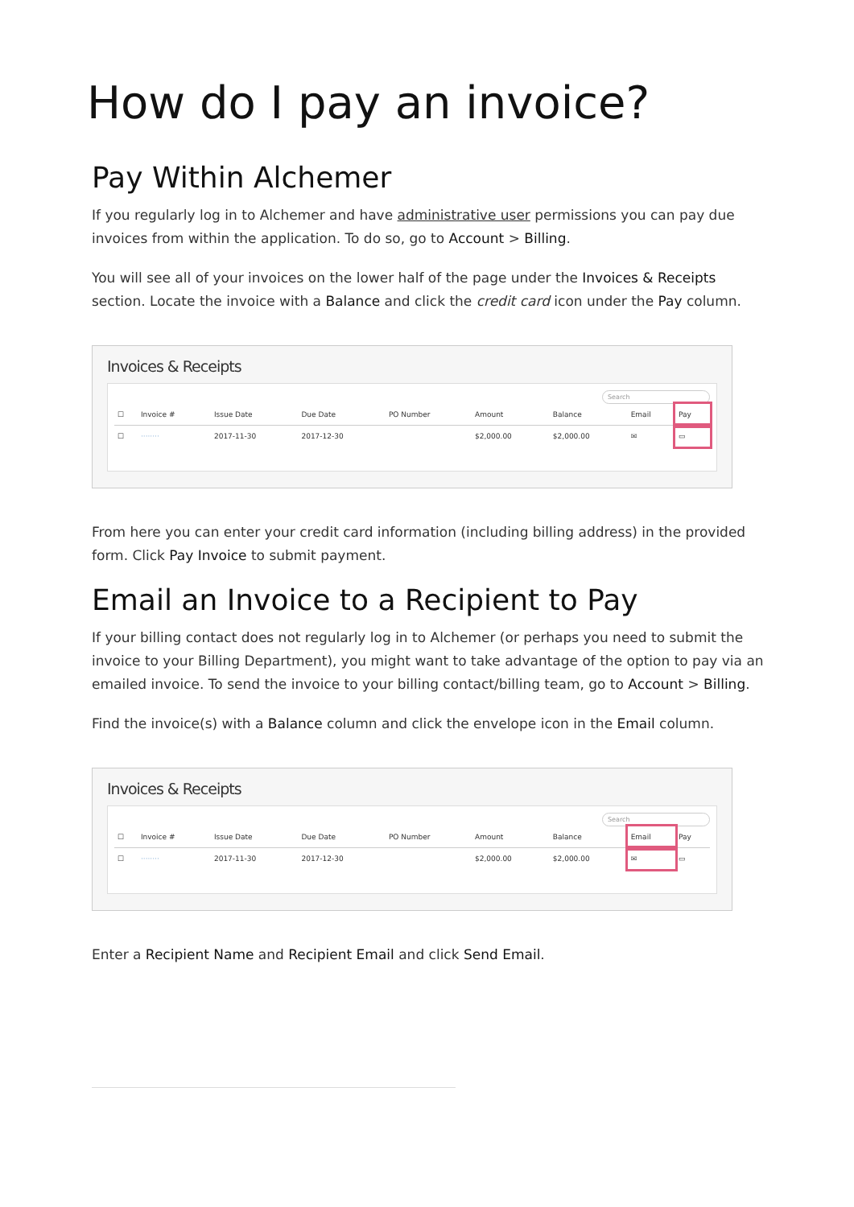How do I pay an invoice?
Pay Within Alchemer
If you regularly log in to Alchemer and have administrative user permissions you can pay due invoices from within the application. To do so, go to Account > Billing.
You will see all of your invoices on the lower half of the page under the Invoices & Receipts section. Locate the invoice with a Balance and click the credit card icon under the Pay column.
Invoices & Receipts
Search
| ☐ | Invoice # | Issue Date | Due Date | PO Number | Amount | Balance | Email | Pay |
| --- | --- | --- | --- | --- | --- | --- | --- | --- |
| ☐ | ········ | 2017-11-30 | 2017-12-30 | | $2,000.00 | $2,000.00 | ✉ | ▭ |
From here you can enter your credit card information (including billing address) in the provided form. Click Pay Invoice to submit payment.
Email an Invoice to a Recipient to Pay
If your billing contact does not regularly log in to Alchemer (or perhaps you need to submit the invoice to your Billing Department), you might want to take advantage of the option to pay via an emailed invoice. To send the invoice to your billing contact/billing team, go to Account > Billing.
Find the invoice(s) with a Balance column and click the envelope icon in the Email column.
Invoices & Receipts
Search
| ☐ | Invoice # | Issue Date | Due Date | PO Number | Amount | Balance | Email | Pay |
| --- | --- | --- | --- | --- | --- | --- | --- | --- |
| ☐ | ········ | 2017-11-30 | 2017-12-30 | | $2,000.00 | $2,000.00 | ✉ | ▭ |
Enter a Recipient Name and Recipient Email and click Send Email.